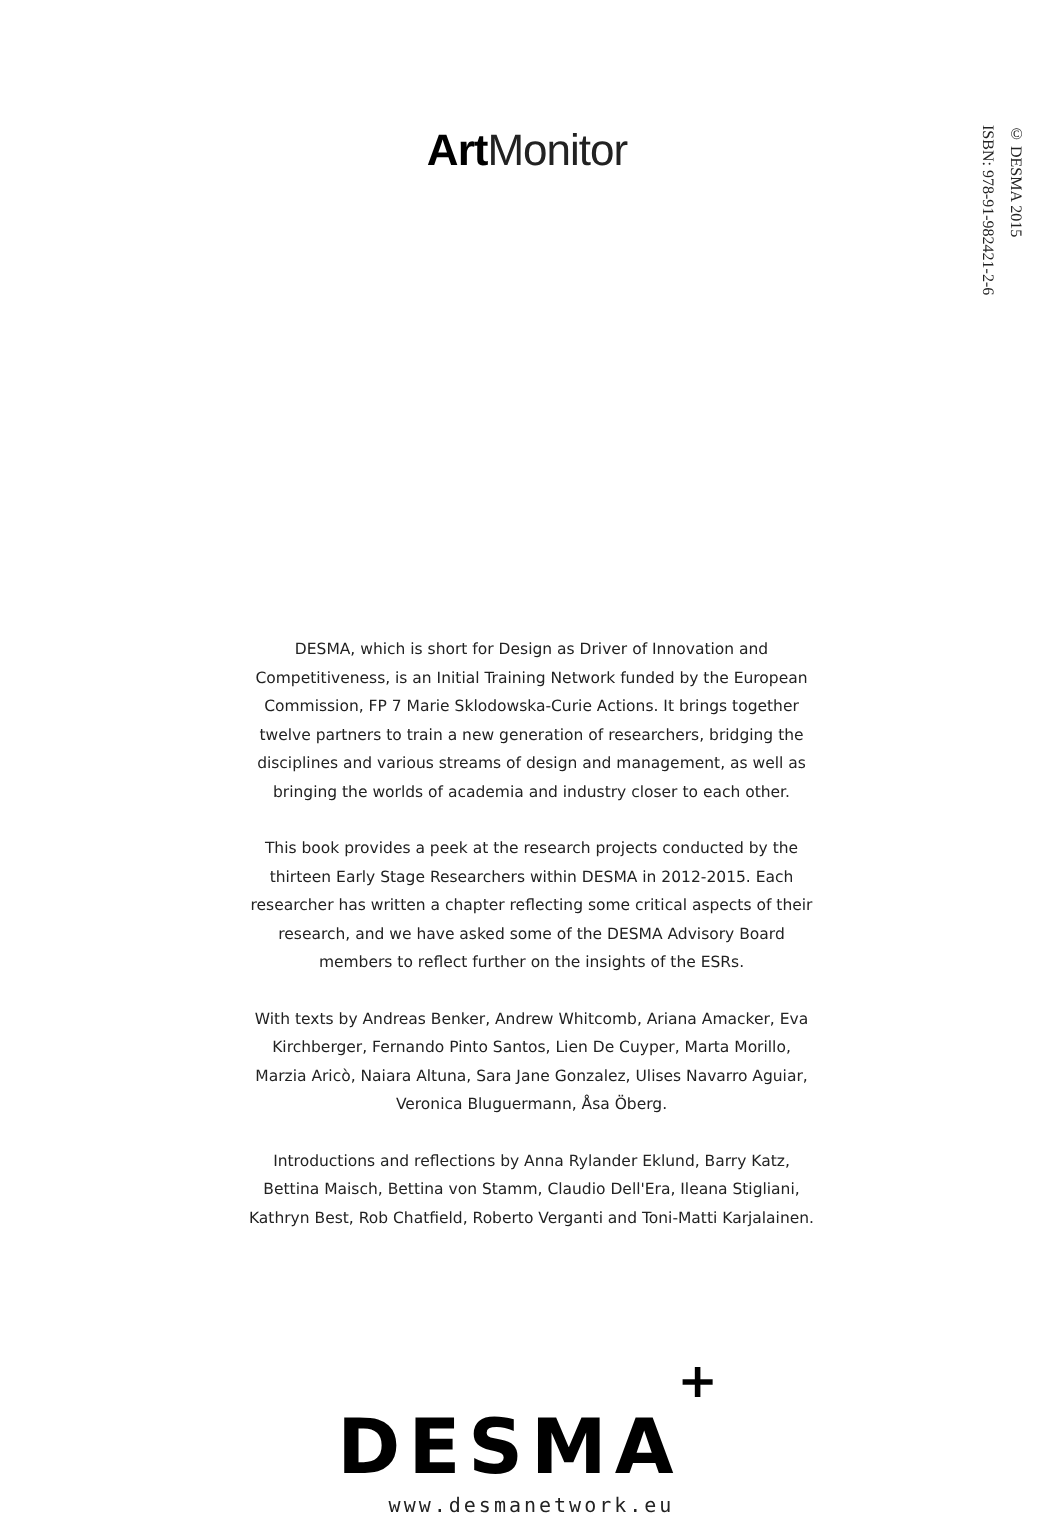Art Monitor
© DESMA 2015
ISBN: 978-91-982421-2-6
DESMA, which is short for Design as Driver of Innovation and Competitiveness, is an Initial Training Network funded by the European Commission, FP 7 Marie Sklodowska-Curie Actions. It brings together twelve partners to train a new generation of researchers, bridging the disciplines and various streams of design and management, as well as bringing the worlds of academia and industry closer to each other.
This book provides a peek at the research projects conducted by the thirteen Early Stage Researchers within DESMA in 2012-2015. Each researcher has written a chapter reflecting some critical aspects of their research, and we have asked some of the DESMA Advisory Board members to reflect further on the insights of the ESRs.
With texts by Andreas Benker, Andrew Whitcomb, Ariana Amacker, Eva Kirchberger, Fernando Pinto Santos, Lien De Cuyper, Marta Morillo, Marzia Aricò, Naiara Altuna, Sara Jane Gonzalez, Ulises Navarro Aguiar, Veronica Bluguermann, Åsa Öberg.
Introductions and reflections by Anna Rylander Eklund, Barry Katz, Bettina Maisch, Bettina von Stamm, Claudio Dell'Era, Ileana Stigliani, Kathryn Best, Rob Chatfield, Roberto Verganti and Toni-Matti Karjalainen.
DESMA+
www.desmanetwork.eu